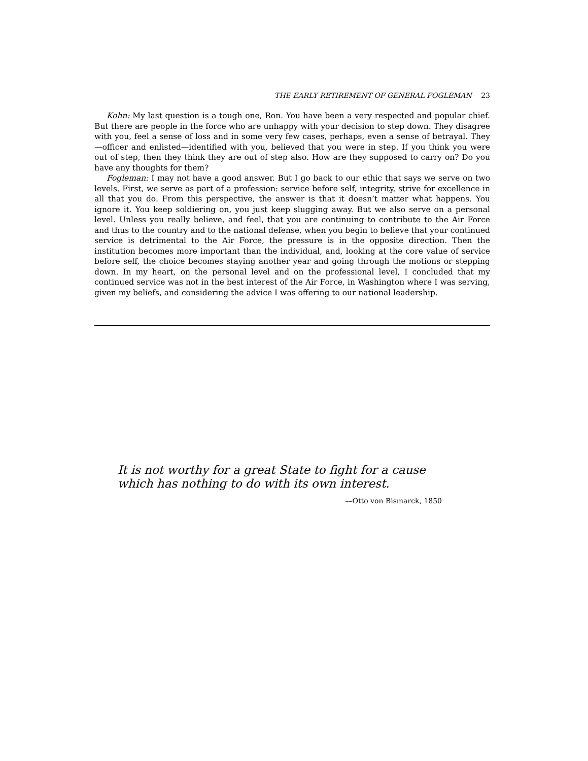THE EARLY RETIREMENT OF GENERAL FOGLEMAN 23
Kohn: My last question is a tough one, Ron. You have been a very respected and popular chief. But there are people in the force who are unhappy with your decision to step down. They disagree with you, feel a sense of loss and in some very few cases, perhaps, even a sense of betrayal. They—officer and enlisted—identified with you, believed that you were in step. If you think you were out of step, then they think they are out of step also. How are they supposed to carry on? Do you have any thoughts for them?
Fogleman: I may not have a good answer. But I go back to our ethic that says we serve on two levels. First, we serve as part of a profession: service before self, integrity, strive for excellence in all that you do. From this perspective, the answer is that it doesn’t matter what happens. You ignore it. You keep soldiering on, you just keep slugging away. But we also serve on a personal level. Unless you really believe, and feel, that you are continuing to contribute to the Air Force and thus to the country and to the national defense, when you begin to believe that your continued service is detrimental to the Air Force, the pressure is in the opposite direction. Then the institution becomes more important than the individual, and, looking at the core value of service before self, the choice becomes staying another year and going through the motions or stepping down. In my heart, on the personal level and on the professional level, I concluded that my continued service was not in the best interest of the Air Force, in Washington where I was serving, given my beliefs, and considering the advice I was offering to our national leadership.
It is not worthy for a great State to fight for a cause which has nothing to do with its own interest.
––Otto von Bismarck, 1850